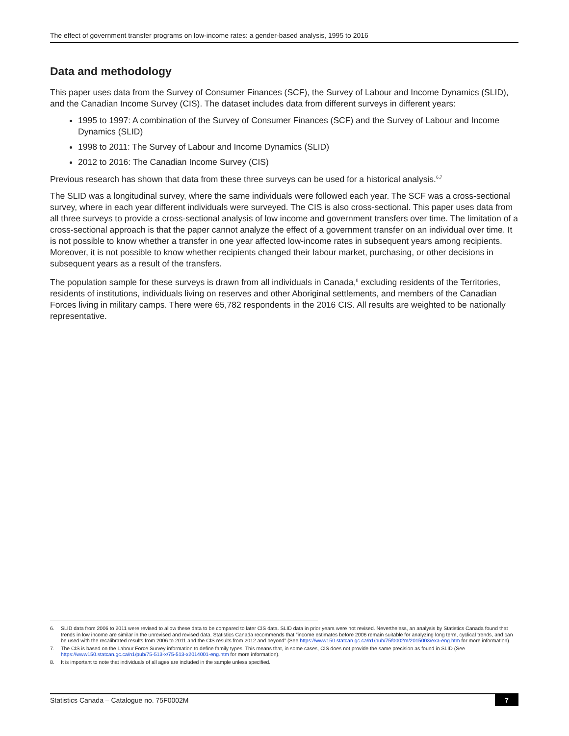The effect of government transfer programs on low-income rates: a gender-based analysis, 1995 to 2016
Data and methodology
This paper uses data from the Survey of Consumer Finances (SCF), the Survey of Labour and Income Dynamics (SLID), and the Canadian Income Survey (CIS). The dataset includes data from different surveys in different years:
1995 to 1997: A combination of the Survey of Consumer Finances (SCF) and the Survey of Labour and Income Dynamics (SLID)
1998 to 2011: The Survey of Labour and Income Dynamics (SLID)
2012 to 2016: The Canadian Income Survey (CIS)
Previous research has shown that data from these three surveys can be used for a historical analysis.<sup>6,7</sup>
The SLID was a longitudinal survey, where the same individuals were followed each year. The SCF was a cross-sectional survey, where in each year different individuals were surveyed. The CIS is also cross-sectional. This paper uses data from all three surveys to provide a cross-sectional analysis of low income and government transfers over time. The limitation of a cross-sectional approach is that the paper cannot analyze the effect of a government transfer on an individual over time. It is not possible to know whether a transfer in one year affected low-income rates in subsequent years among recipients. Moreover, it is not possible to know whether recipients changed their labour market, purchasing, or other decisions in subsequent years as a result of the transfers.
The population sample for these surveys is drawn from all individuals in Canada,<sup>8</sup> excluding residents of the Territories, residents of institutions, individuals living on reserves and other Aboriginal settlements, and members of the Canadian Forces living in military camps. There were 65,782 respondents in the 2016 CIS. All results are weighted to be nationally representative.
6. SLID data from 2006 to 2011 were revised to allow these data to be compared to later CIS data. SLID data in prior years were not revised. Nevertheless, an analysis by Statistics Canada found that trends in low income are similar in the unrevised and revised data. Statistics Canada recommends that “income estimates before 2006 remain suitable for analyzing long term, cyclical trends, and can be used with the recalibrated results from 2006 to 2011 and the CIS results from 2012 and beyond” (See https://www150.statcan.gc.ca/n1/pub/75f0002m/2015003/exa-eng.htm for more information).
7. The CIS is based on the Labour Force Survey information to define family types. This means that, in some cases, CIS does not provide the same precision as found in SLID (See https://www150.statcan.gc.ca/n1/pub/75-513-x/75-513-x2014001-eng.htm for more information).
8. It is important to note that individuals of all ages are included in the sample unless specified.
Statistics Canada – Catalogue no. 75F0002M 7